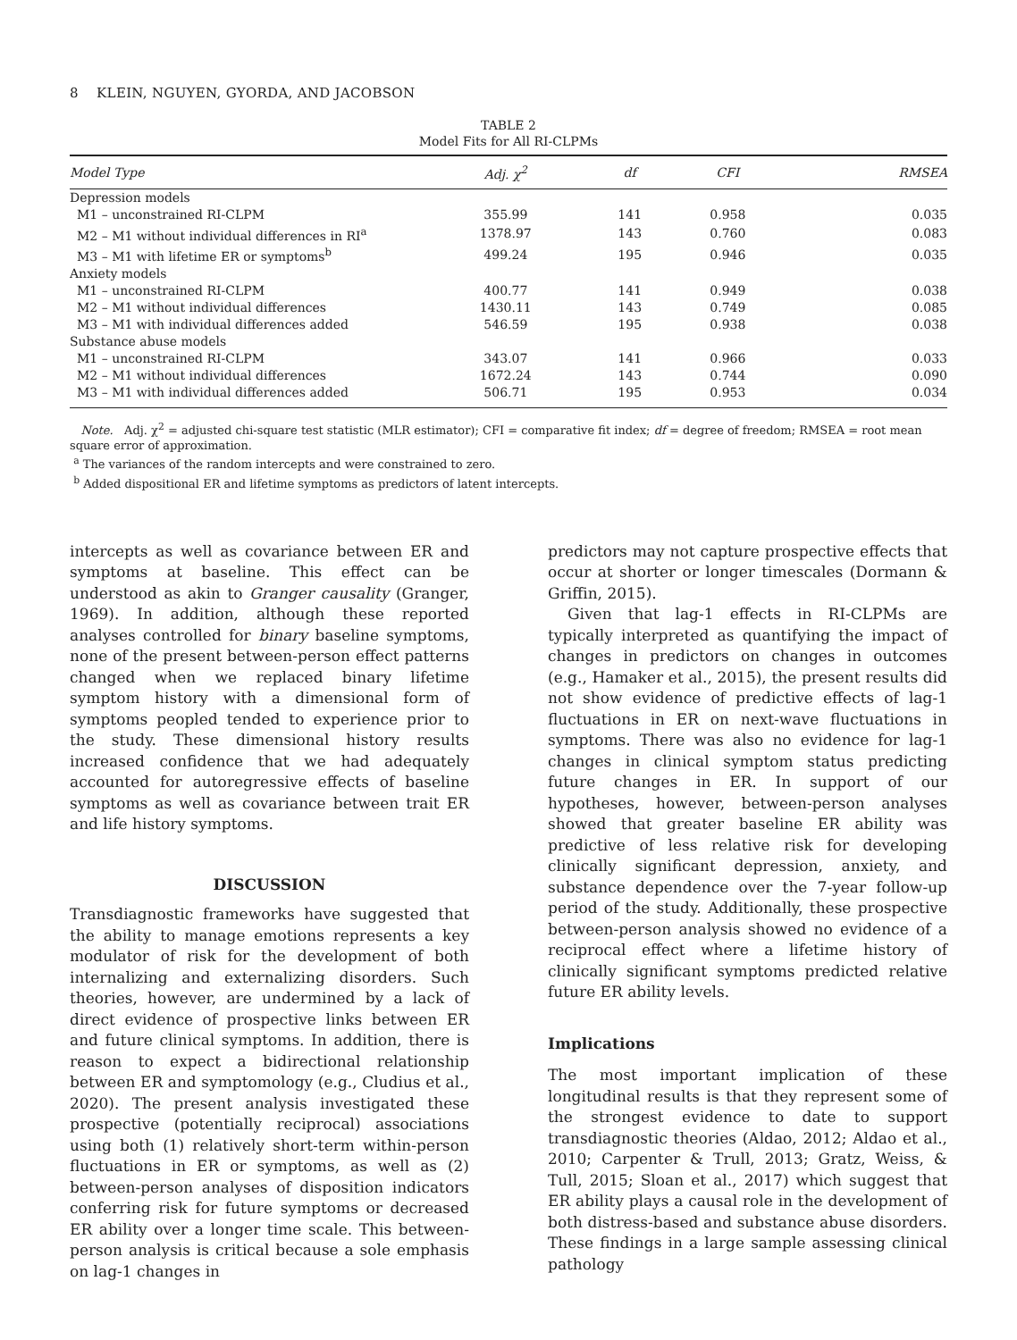8 KLEIN, NGUYEN, GYORDA, AND JACOBSON
TABLE 2
Model Fits for All RI-CLPMs
| Model Type | Adj. χ<sup>2</sup> | df | CFI | RMSEA |
| --- | --- | --- | --- | --- |
| Depression models | | | | |
| M1 – unconstrained RI-CLPM | 355.99 | 141 | 0.958 | 0.035 |
| M2 – M1 without individual differences in RI<sup>a</sup> | 1378.97 | 143 | 0.760 | 0.083 |
| M3 – M1 with lifetime ER or symptoms<sup>b</sup> | 499.24 | 195 | 0.946 | 0.035 |
| Anxiety models | | | | |
| M1 – unconstrained RI-CLPM | 400.77 | 141 | 0.949 | 0.038 |
| M2 – M1 without individual differences | 1430.11 | 143 | 0.749 | 0.085 |
| M3 – M1 with individual differences added | 546.59 | 195 | 0.938 | 0.038 |
| Substance abuse models | | | | |
| M1 – unconstrained RI-CLPM | 343.07 | 141 | 0.966 | 0.033 |
| M2 – M1 without individual differences | 1672.24 | 143 | 0.744 | 0.090 |
| M3 – M1 with individual differences added | 506.71 | 195 | 0.953 | 0.034 |
Note. Adj. χ<sup>2</sup> = adjusted chi-square test statistic (MLR estimator); CFI = comparative fit index; df = degree of freedom; RMSEA = root mean square error of approximation.
<sup>a</sup> The variances of the random intercepts and were constrained to zero.
<sup>b</sup> Added dispositional ER and lifetime symptoms as predictors of latent intercepts.
intercepts as well as covariance between ER and symptoms at baseline. This effect can be understood as akin to Granger causality (Granger, 1969). In addition, although these reported analyses controlled for binary baseline symptoms, none of the present between-person effect patterns changed when we replaced binary lifetime symptom history with a dimensional form of symptoms peopled tended to experience prior to the study. These dimensional history results increased confidence that we had adequately accounted for autoregressive effects of baseline symptoms as well as covariance between trait ER and life history symptoms.
DISCUSSION
Transdiagnostic frameworks have suggested that the ability to manage emotions represents a key modulator of risk for the development of both internalizing and externalizing disorders. Such theories, however, are undermined by a lack of direct evidence of prospective links between ER and future clinical symptoms. In addition, there is reason to expect a bidirectional relationship between ER and symptomology (e.g., Cludius et al., 2020). The present analysis investigated these prospective (potentially reciprocal) associations using both (1) relatively short-term within-person fluctuations in ER or symptoms, as well as (2) between-person analyses of disposition indicators conferring risk for future symptoms or decreased ER ability over a longer time scale. This between-person analysis is critical because a sole emphasis on lag-1 changes in
predictors may not capture prospective effects that occur at shorter or longer timescales (Dormann & Griffin, 2015).
Given that lag-1 effects in RI-CLPMs are typically interpreted as quantifying the impact of changes in predictors on changes in outcomes (e.g., Hamaker et al., 2015), the present results did not show evidence of predictive effects of lag-1 fluctuations in ER on next-wave fluctuations in symptoms. There was also no evidence for lag-1 changes in clinical symptom status predicting future changes in ER. In support of our hypotheses, however, between-person analyses showed that greater baseline ER ability was predictive of less relative risk for developing clinically significant depression, anxiety, and substance dependence over the 7-year follow-up period of the study. Additionally, these prospective between-person analysis showed no evidence of a reciprocal effect where a lifetime history of clinically significant symptoms predicted relative future ER ability levels.
Implications
The most important implication of these longitudinal results is that they represent some of the strongest evidence to date to support transdiagnostic theories (Aldao, 2012; Aldao et al., 2010; Carpenter & Trull, 2013; Gratz, Weiss, & Tull, 2015; Sloan et al., 2017) which suggest that ER ability plays a causal role in the development of both distress-based and substance abuse disorders. These findings in a large sample assessing clinical pathology